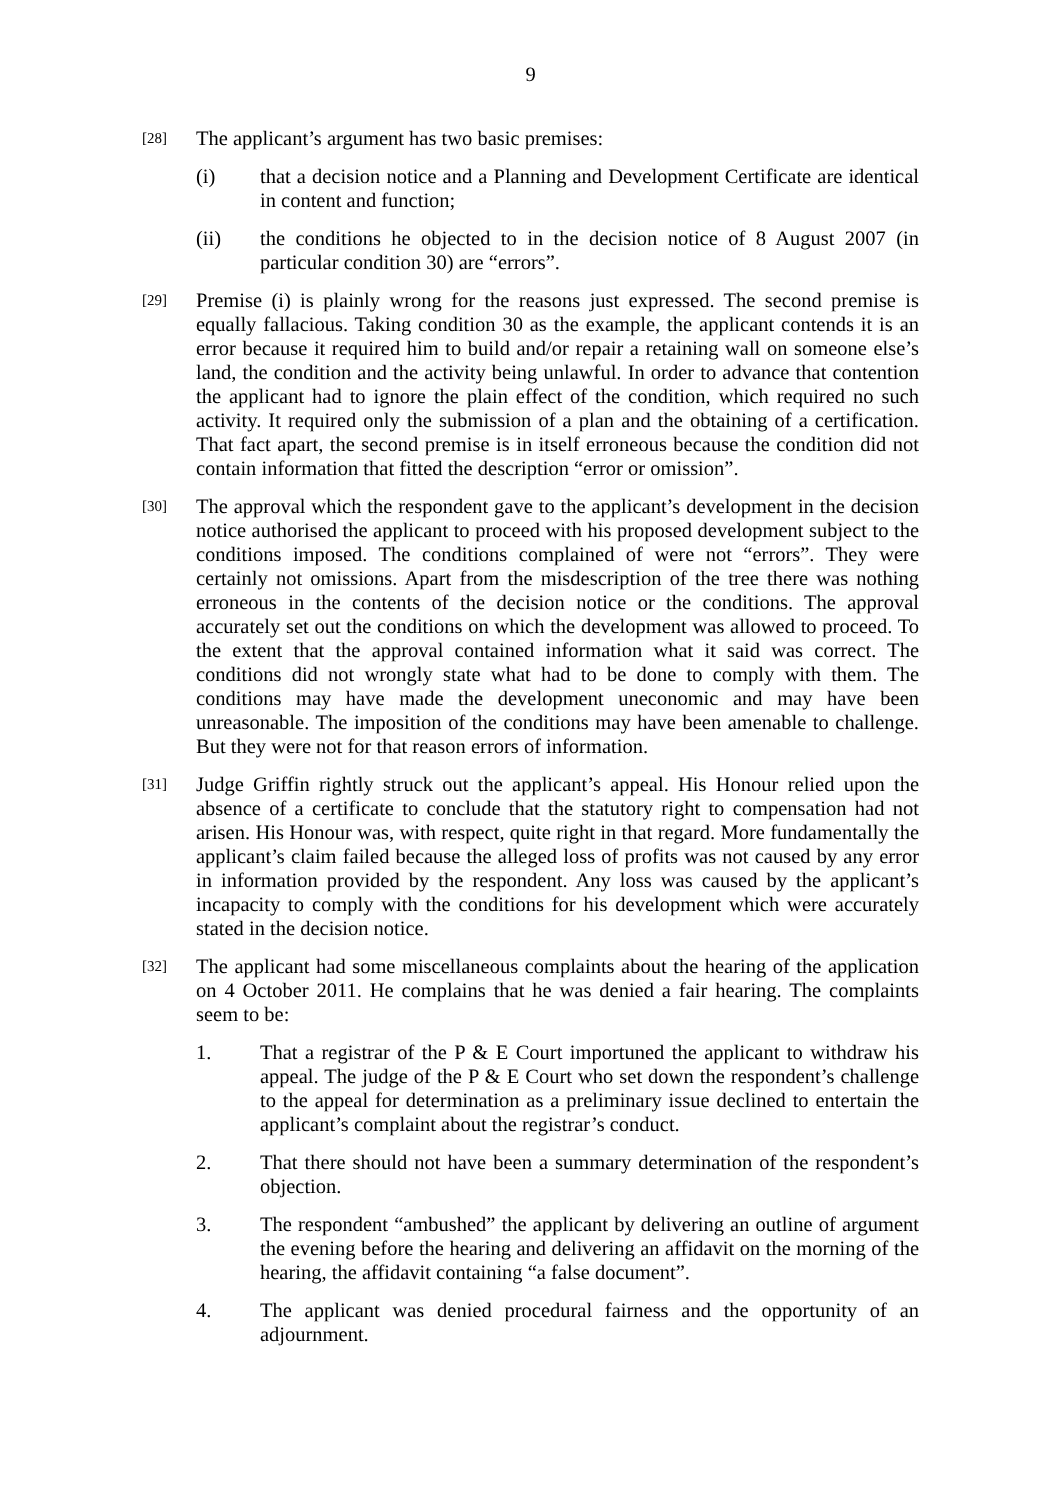9
[28]
The applicant’s argument has two basic premises:
(i) that a decision notice and a Planning and Development Certificate are identical in content and function;
(ii) the conditions he objected to in the decision notice of 8 August 2007 (in particular condition 30) are “errors”.
[29]
Premise (i) is plainly wrong for the reasons just expressed. The second premise is equally fallacious. Taking condition 30 as the example, the applicant contends it is an error because it required him to build and/or repair a retaining wall on someone else’s land, the condition and the activity being unlawful. In order to advance that contention the applicant had to ignore the plain effect of the condition, which required no such activity. It required only the submission of a plan and the obtaining of a certification. That fact apart, the second premise is in itself erroneous because the condition did not contain information that fitted the description “error or omission”.
[30]
The approval which the respondent gave to the applicant’s development in the decision notice authorised the applicant to proceed with his proposed development subject to the conditions imposed. The conditions complained of were not “errors”. They were certainly not omissions. Apart from the misdescription of the tree there was nothing erroneous in the contents of the decision notice or the conditions. The approval accurately set out the conditions on which the development was allowed to proceed. To the extent that the approval contained information what it said was correct. The conditions did not wrongly state what had to be done to comply with them. The conditions may have made the development uneconomic and may have been unreasonable. The imposition of the conditions may have been amenable to challenge. But they were not for that reason errors of information.
[31]
Judge Griffin rightly struck out the applicant’s appeal. His Honour relied upon the absence of a certificate to conclude that the statutory right to compensation had not arisen. His Honour was, with respect, quite right in that regard. More fundamentally the applicant’s claim failed because the alleged loss of profits was not caused by any error in information provided by the respondent. Any loss was caused by the applicant’s incapacity to comply with the conditions for his development which were accurately stated in the decision notice.
[32]
The applicant had some miscellaneous complaints about the hearing of the application on 4 October 2011. He complains that he was denied a fair hearing. The complaints seem to be:
1. That a registrar of the P & E Court importuned the applicant to withdraw his appeal. The judge of the P & E Court who set down the respondent’s challenge to the appeal for determination as a preliminary issue declined to entertain the applicant’s complaint about the registrar’s conduct.
2. That there should not have been a summary determination of the respondent’s objection.
3. The respondent “ambushed” the applicant by delivering an outline of argument the evening before the hearing and delivering an affidavit on the morning of the hearing, the affidavit containing “a false document”.
4. The applicant was denied procedural fairness and the opportunity of an adjournment.